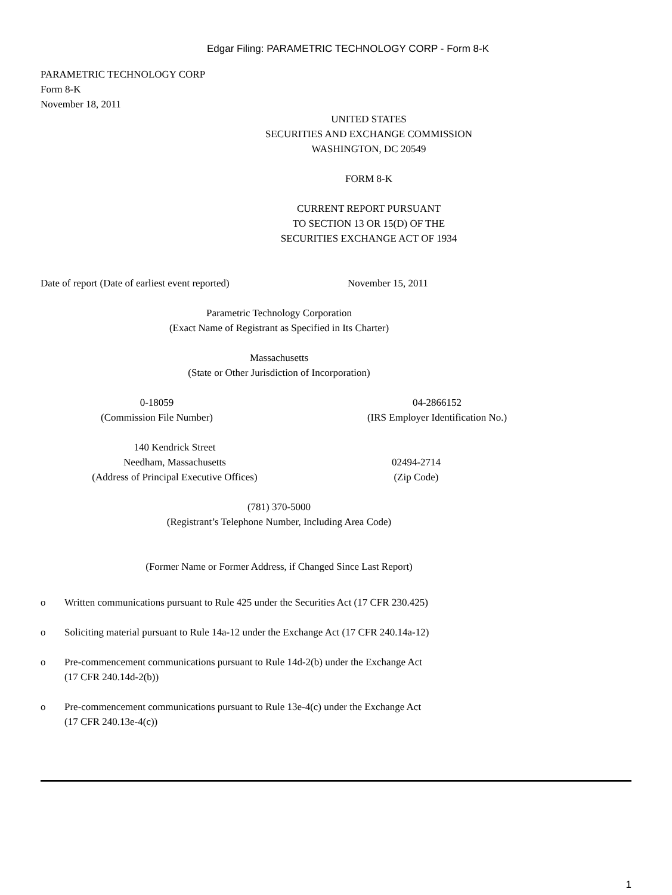Edgar Filing: PARAMETRIC TECHNOLOGY CORP - Form 8-K
PARAMETRIC TECHNOLOGY CORP
Form 8-K
November 18, 2011
UNITED STATES
SECURITIES AND EXCHANGE COMMISSION
WASHINGTON, DC 20549
FORM 8-K
CURRENT REPORT PURSUANT
TO SECTION 13 OR 15(D) OF THE
SECURITIES EXCHANGE ACT OF 1934
Date of report (Date of earliest event reported) November 15, 2011
Parametric Technology Corporation
(Exact Name of Registrant as Specified in Its Charter)
Massachusetts
(State or Other Jurisdiction of Incorporation)
0-18059
(Commission File Number)
04-2866152
(IRS Employer Identification No.)
140 Kendrick Street
Needham, Massachusetts
(Address of Principal Executive Offices)
02494-2714
(Zip Code)
(781) 370-5000
(Registrant’s Telephone Number, Including Area Code)
(Former Name or Former Address, if Changed Since Last Report)
o
Written communications pursuant to Rule 425 under the Securities Act (17 CFR 230.425)
o
Soliciting material pursuant to Rule 14a-12 under the Exchange Act (17 CFR 240.14a-12)
o
Pre-commencement communications pursuant to Rule 14d-2(b) under the Exchange Act
(17 CFR 240.14d-2(b))
o
Pre-commencement communications pursuant to Rule 13e-4(c) under the Exchange Act
(17 CFR 240.13e-4(c))
1